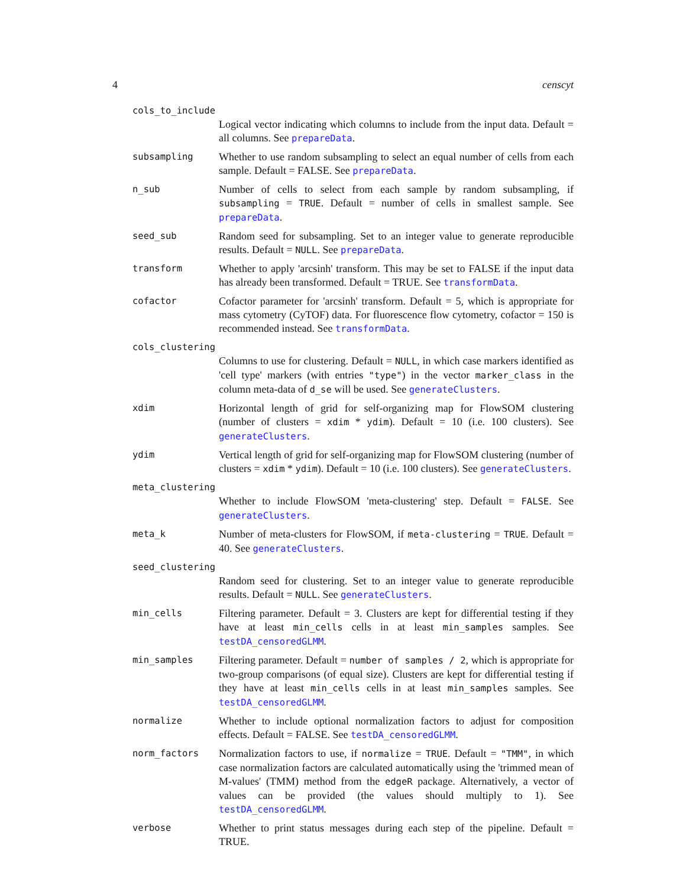4 censcyt
cols_to_include
Logical vector indicating which columns to include from the input data. Default = all columns. See prepareData.
subsampling
Whether to use random subsampling to select an equal number of cells from each sample. Default = FALSE. See prepareData.
n_sub
Number of cells to select from each sample by random subsampling, if subsampling = TRUE. Default = number of cells in smallest sample. See prepareData.
seed_sub
Random seed for subsampling. Set to an integer value to generate reproducible results. Default = NULL. See prepareData.
transform
Whether to apply 'arcsinh' transform. This may be set to FALSE if the input data has already been transformed. Default = TRUE. See transformData.
cofactor
Cofactor parameter for 'arcsinh' transform. Default = 5, which is appropriate for mass cytometry (CyTOF) data. For fluorescence flow cytometry, cofactor = 150 is recommended instead. See transformData.
cols_clustering
Columns to use for clustering. Default = NULL, in which case markers identified as 'cell type' markers (with entries "type") in the vector marker_class in the column meta-data of d_se will be used. See generateClusters.
xdim
Horizontal length of grid for self-organizing map for FlowSOM clustering (number of clusters = xdim * ydim). Default = 10 (i.e. 100 clusters). See generateClusters.
ydim
Vertical length of grid for self-organizing map for FlowSOM clustering (number of clusters = xdim * ydim). Default = 10 (i.e. 100 clusters). See generateClusters.
meta_clustering
Whether to include FlowSOM 'meta-clustering' step. Default = FALSE. See generateClusters.
meta_k
Number of meta-clusters for FlowSOM, if meta-clustering = TRUE. Default = 40. See generateClusters.
seed_clustering
Random seed for clustering. Set to an integer value to generate reproducible results. Default = NULL. See generateClusters.
min_cells
Filtering parameter. Default = 3. Clusters are kept for differential testing if they have at least min_cells cells in at least min_samples samples. See testDA_censoredGLMM.
min_samples
Filtering parameter. Default = number of samples / 2, which is appropriate for two-group comparisons (of equal size). Clusters are kept for differential testing if they have at least min_cells cells in at least min_samples samples. See testDA_censoredGLMM.
normalize
Whether to include optional normalization factors to adjust for composition effects. Default = FALSE. See testDA_censoredGLMM.
norm_factors
Normalization factors to use, if normalize = TRUE. Default = "TMM", in which case normalization factors are calculated automatically using the 'trimmed mean of M-values' (TMM) method from the edgeR package. Alternatively, a vector of values can be provided (the values should multiply to 1). See testDA_censoredGLMM.
verbose
Whether to print status messages during each step of the pipeline. Default = TRUE.